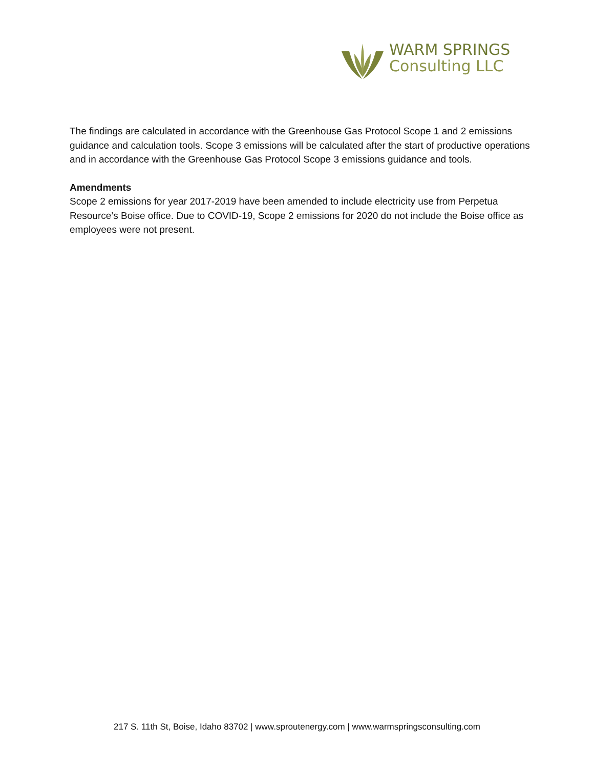WARM SPRINGS
Consulting LLC
The findings are calculated in accordance with the Greenhouse Gas Protocol Scope 1 and 2 emissions guidance and calculation tools. Scope 3 emissions will be calculated after the start of productive operations and in accordance with the Greenhouse Gas Protocol Scope 3 emissions guidance and tools.
Amendments
Scope 2 emissions for year 2017-2019 have been amended to include electricity use from Perpetua Resource’s Boise office. Due to COVID-19, Scope 2 emissions for 2020 do not include the Boise office as employees were not present.
217 S. 11th St, Boise, Idaho 83702 | www.sproutenergy.com | www.warmspringsconsulting.com